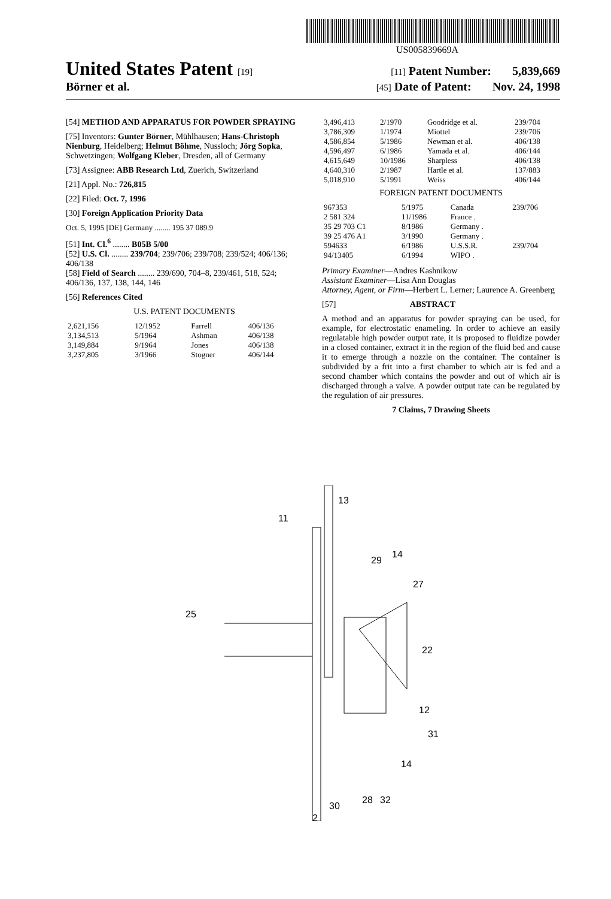US005839669A
United States Patent [19] [11] Patent Number: 5,839,669
Börner et al. [45] Date of Patent: Nov. 24, 1998
[54] METHOD AND APPARATUS FOR POWDER SPRAYING
[75] Inventors: Gunter Börner, Mühlhausen; Hans-Christoph Nienburg, Heidelberg; Helmut Böhme, Nussloch; Jörg Sopka, Schwetzingen; Wolfgang Kleber, Dresden, all of Germany
[73] Assignee: ABB Research Ltd, Zuerich, Switzerland
[21] Appl. No.: 726,815
[22] Filed: Oct. 7, 1996
[30] Foreign Application Priority Data
Oct. 5, 1995 [DE] Germany ........ 195 37 089.9
[51] Int. Cl.<sup>6</sup> ........ B05B 5/00
[52] U.S. Cl. ........ 239/704; 239/706; 239/708; 239/524; 406/136; 406/138
[58] Field of Search ........ 239/690, 704–8, 239/461, 518, 524; 406/136, 137, 138, 144, 146
[56] References Cited
U.S. PATENT DOCUMENTS
| 2,621,156 | 12/1952 | Farrell | 406/136 |
| 3,134,513 | 5/1964 | Ashman | 406/138 |
| 3,149,884 | 9/1964 | Jones | 406/138 |
| 3,237,805 | 3/1966 | Stogner | 406/144 |
| 3,496,413 | 2/1970 | Goodridge et al. | 239/704 |
| 3,786,309 | 1/1974 | Miottel | 239/706 |
| 4,586,854 | 5/1986 | Newman et al. | 406/138 |
| 4,596,497 | 6/1986 | Yamada et al. | 406/144 |
| 4,615,649 | 10/1986 | Sharpless | 406/138 |
| 4,640,310 | 2/1987 | Hartle et al. | 137/883 |
| 5,018,910 | 5/1991 | Weiss | 406/144 |
FOREIGN PATENT DOCUMENTS
| 967353 | 5/1975 | Canada | 239/706 |
| 2 581 324 | 11/1986 | France . | |
| 35 29 703 C1 | 8/1986 | Germany . | |
| 39 25 476 A1 | 3/1990 | Germany . | |
| 594633 | 6/1986 | U.S.S.R. | 239/704 |
| 94/13405 | 6/1994 | WIPO . | |
Primary Examiner—Andres Kashnikow
Assistant Examiner—Lisa Ann Douglas
Attorney, Agent, or Firm—Herbert L. Lerner; Laurence A. Greenberg
[57] ABSTRACT
A method and an apparatus for powder spraying can be used, for example, for electrostatic enameling. In order to achieve an easily regulatable high powder output rate, it is proposed to fluidize powder in a closed container, extract it in the region of the fluid bed and cause it to emerge through a nozzle on the container. The container is subdivided by a frit into a first chamber to which air is fed and a second chamber which contains the powder and out of which air is discharged through a valve. A powder output rate can be regulated by the regulation of air pressures.
7 Claims, 7 Drawing Sheets
13
11
29
14
27
25
22
12
31
14
30
28
32
2